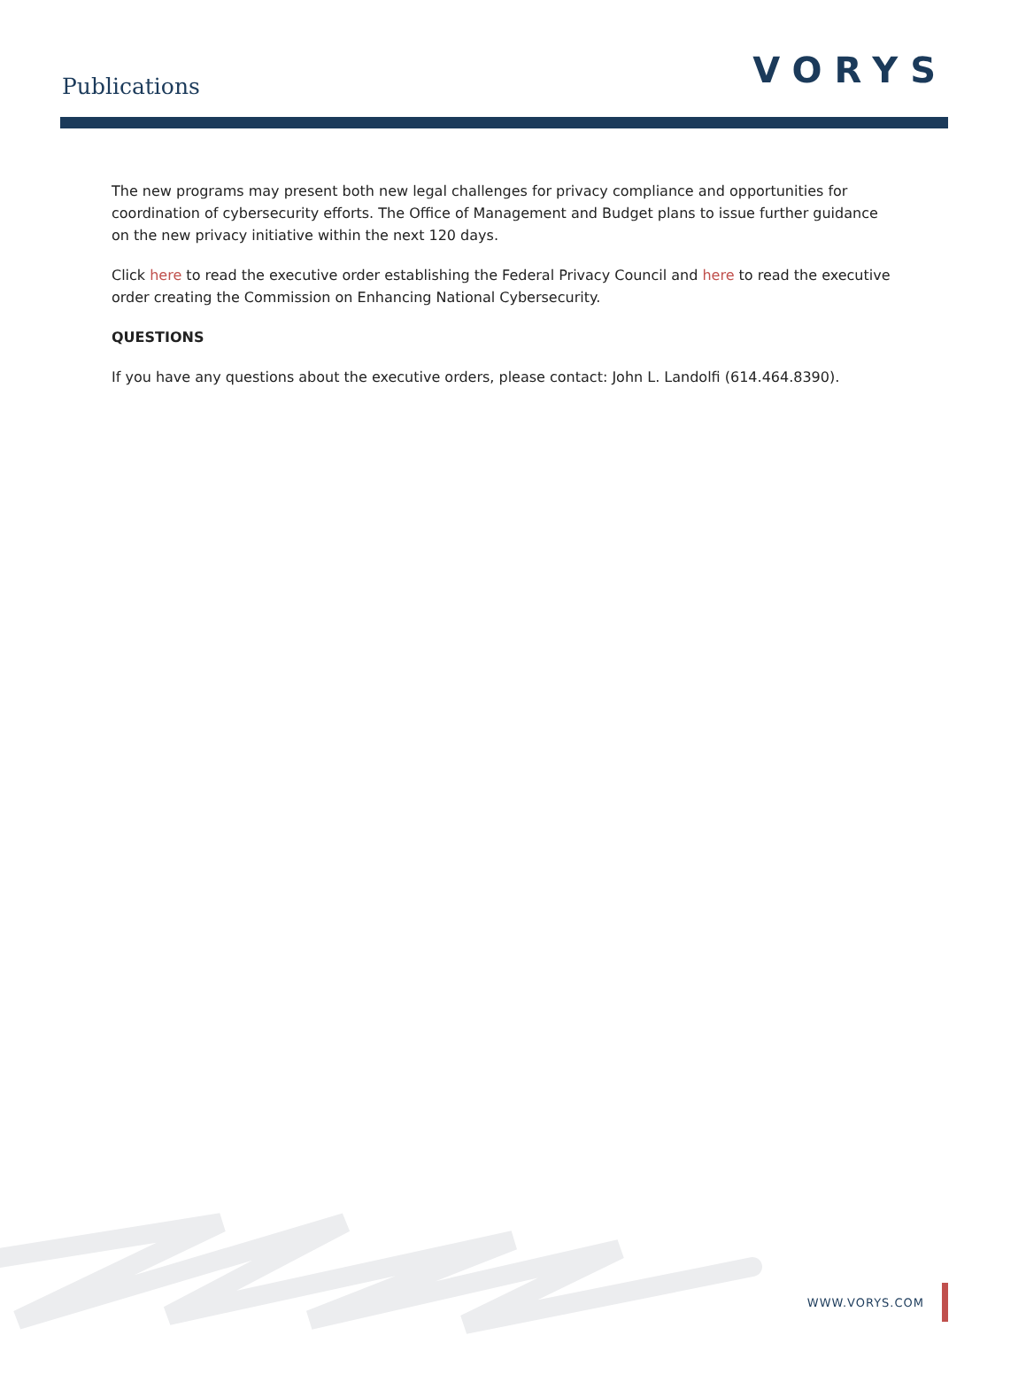Publications
VORYS
The new programs may present both new legal challenges for privacy compliance and opportunities for coordination of cybersecurity efforts. The Office of Management and Budget plans to issue further guidance on the new privacy initiative within the next 120 days.
Click here to read the executive order establishing the Federal Privacy Council and here to read the executive order creating the Commission on Enhancing National Cybersecurity.
QUESTIONS
If you have any questions about the executive orders, please contact: John L. Landolfi (614.464.8390).
WWW.VORYS.COM